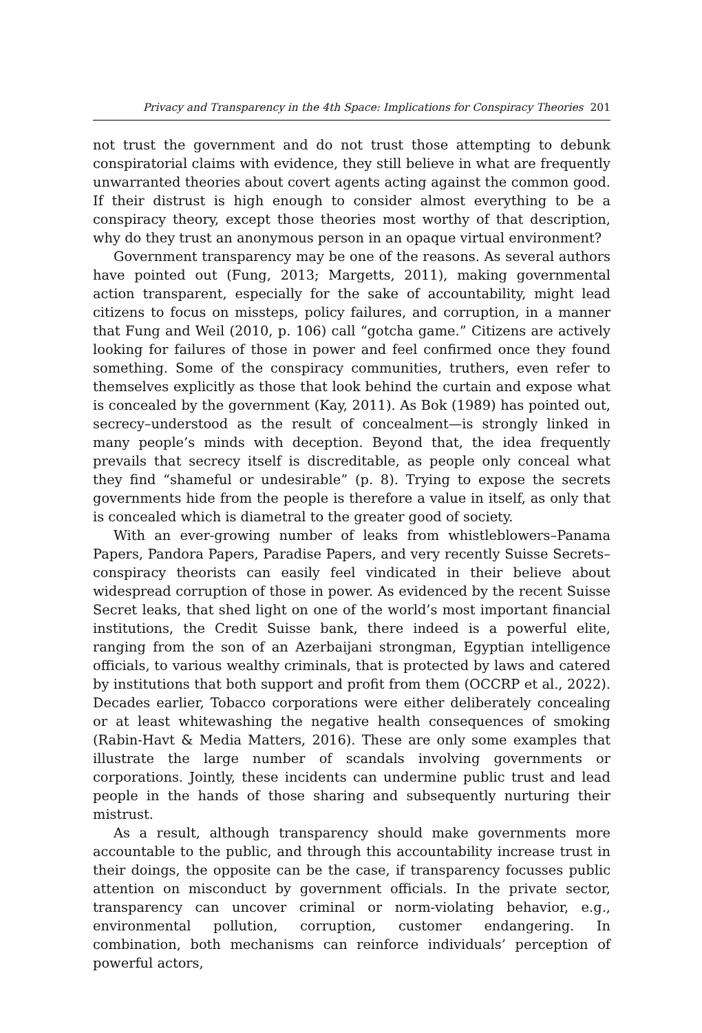Privacy and Transparency in the 4th Space: Implications for Conspiracy Theories 201
not trust the government and do not trust those attempting to debunk conspiratorial claims with evidence, they still believe in what are frequently unwarranted theories about covert agents acting against the common good. If their distrust is high enough to consider almost everything to be a conspiracy theory, except those theories most worthy of that description, why do they trust an anonymous person in an opaque virtual environment?
Government transparency may be one of the reasons. As several authors have pointed out (Fung, 2013; Margetts, 2011), making governmental action transparent, especially for the sake of accountability, might lead citizens to focus on missteps, policy failures, and corruption, in a manner that Fung and Weil (2010, p. 106) call “gotcha game.” Citizens are actively looking for failures of those in power and feel confirmed once they found something. Some of the conspiracy communities, truthers, even refer to themselves explicitly as those that look behind the curtain and expose what is concealed by the government (Kay, 2011). As Bok (1989) has pointed out, secrecy–understood as the result of concealment—is strongly linked in many people’s minds with deception. Beyond that, the idea frequently prevails that secrecy itself is discreditable, as people only conceal what they find “shameful or undesirable” (p. 8). Trying to expose the secrets governments hide from the people is therefore a value in itself, as only that is concealed which is diametral to the greater good of society.
With an ever-growing number of leaks from whistleblowers–Panama Papers, Pandora Papers, Paradise Papers, and very recently Suisse Secrets–conspiracy theorists can easily feel vindicated in their believe about widespread corruption of those in power. As evidenced by the recent Suisse Secret leaks, that shed light on one of the world’s most important financial institutions, the Credit Suisse bank, there indeed is a powerful elite, ranging from the son of an Azerbaijani strongman, Egyptian intelligence officials, to various wealthy criminals, that is protected by laws and catered by institutions that both support and profit from them (OCCRP et al., 2022). Decades earlier, Tobacco corporations were either deliberately concealing or at least whitewashing the negative health consequences of smoking (Rabin-Havt & Media Matters, 2016). These are only some examples that illustrate the large number of scandals involving governments or corporations. Jointly, these incidents can undermine public trust and lead people in the hands of those sharing and subsequently nurturing their mistrust.
As a result, although transparency should make governments more accountable to the public, and through this accountability increase trust in their doings, the opposite can be the case, if transparency focusses public attention on misconduct by government officials. In the private sector, transparency can uncover criminal or norm-violating behavior, e.g., environmental pollution, corruption, customer endangering. In combination, both mechanisms can reinforce individuals’ perception of powerful actors,